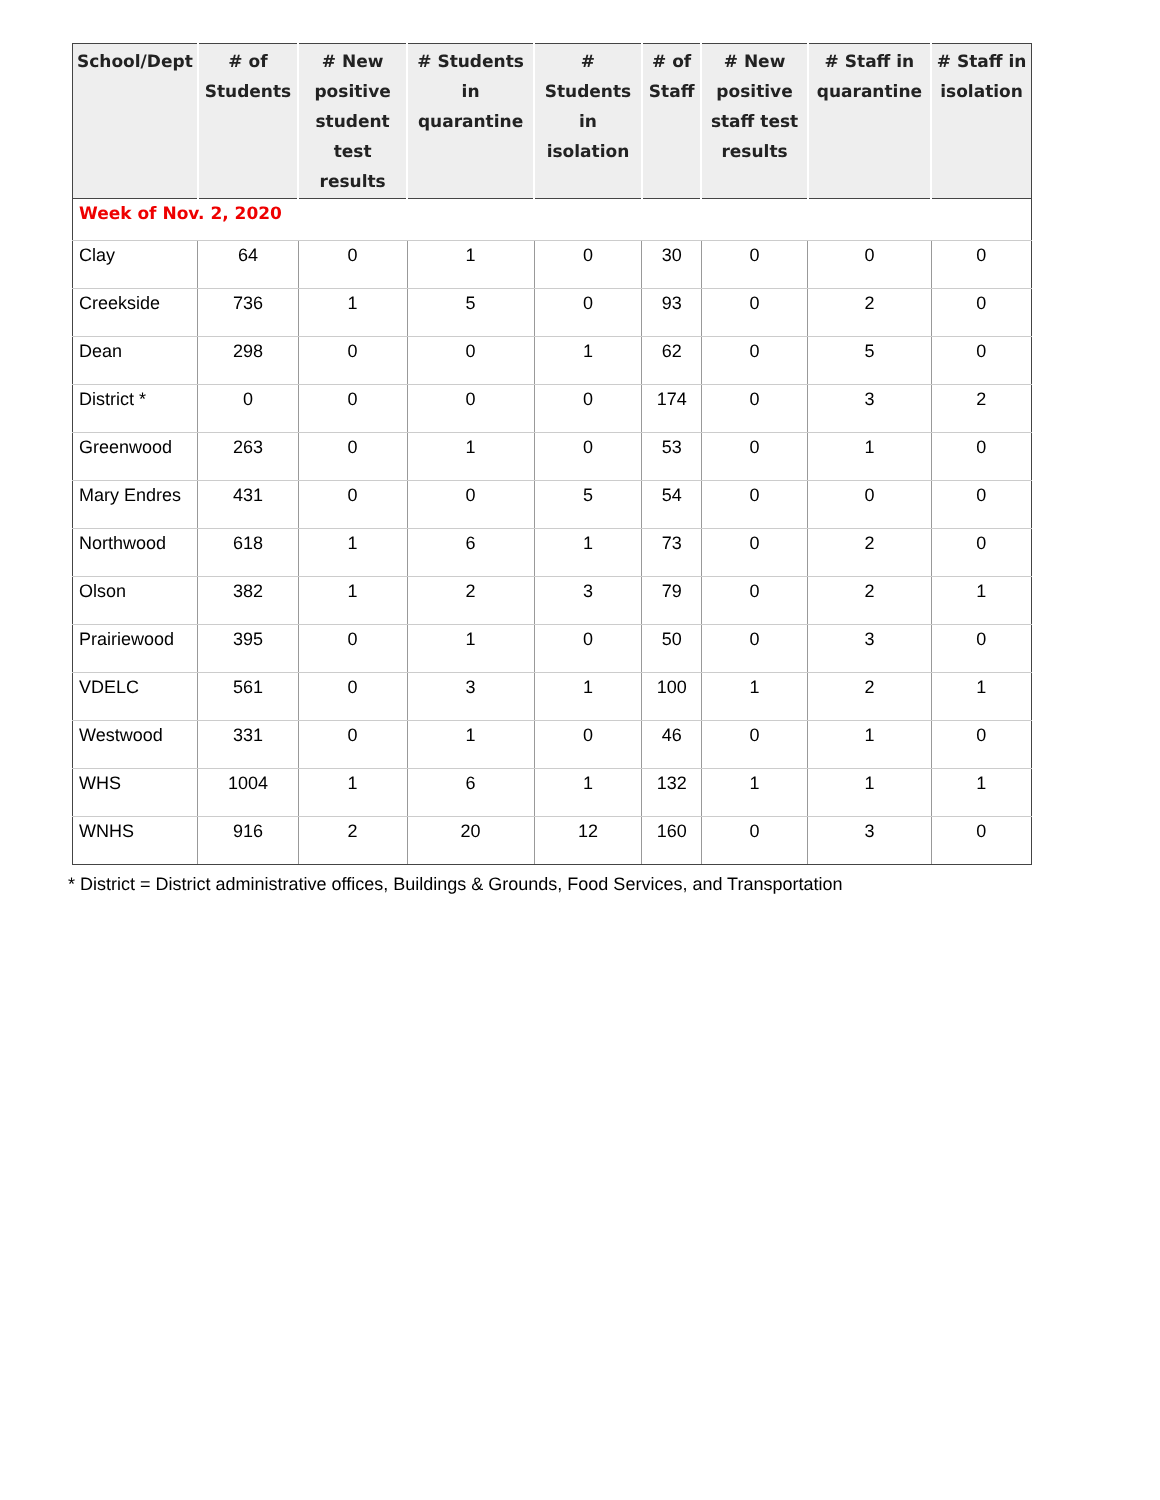| School/Dept | # of Students | # New positive student test results | # Students in quarantine | # Students in isolation | # of Staff | # New positive staff test results | # Staff in quarantine | # Staff in isolation |
| --- | --- | --- | --- | --- | --- | --- | --- | --- |
| Week of Nov. 2, 2020 | | | | | | | | |
| Clay | 64 | 0 | 1 | 0 | 30 | 0 | 0 | 0 |
| Creekside | 736 | 1 | 5 | 0 | 93 | 0 | 2 | 0 |
| Dean | 298 | 0 | 0 | 1 | 62 | 0 | 5 | 0 |
| District * | 0 | 0 | 0 | 0 | 174 | 0 | 3 | 2 |
| Greenwood | 263 | 0 | 1 | 0 | 53 | 0 | 1 | 0 |
| Mary Endres | 431 | 0 | 0 | 5 | 54 | 0 | 0 | 0 |
| Northwood | 618 | 1 | 6 | 1 | 73 | 0 | 2 | 0 |
| Olson | 382 | 1 | 2 | 3 | 79 | 0 | 2 | 1 |
| Prairiewood | 395 | 0 | 1 | 0 | 50 | 0 | 3 | 0 |
| VDELC | 561 | 0 | 3 | 1 | 100 | 1 | 2 | 1 |
| Westwood | 331 | 0 | 1 | 0 | 46 | 0 | 1 | 0 |
| WHS | 1004 | 1 | 6 | 1 | 132 | 1 | 1 | 1 |
| WNHS | 916 | 2 | 20 | 12 | 160 | 0 | 3 | 0 |
* District = District administrative offices, Buildings & Grounds, Food Services, and Transportation